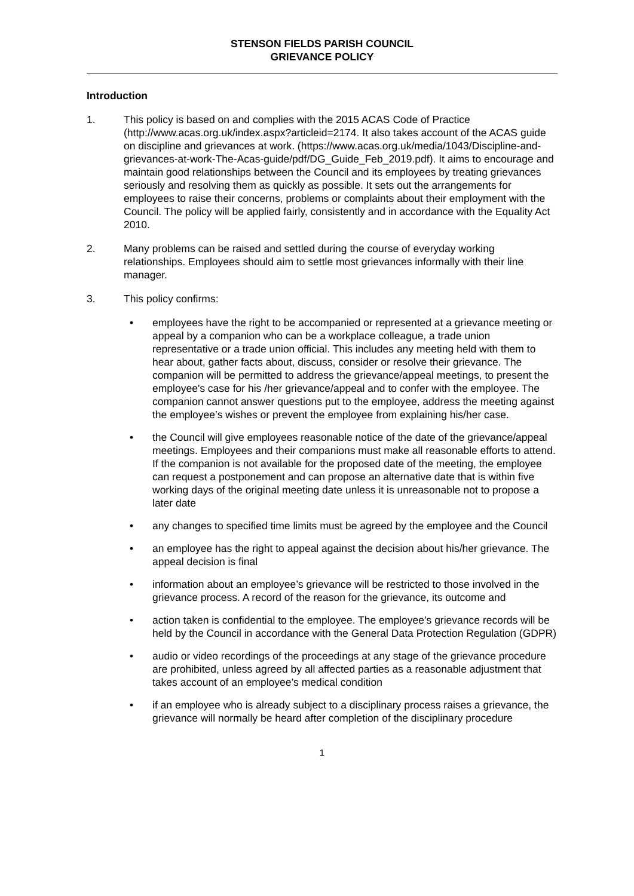STENSON FIELDS PARISH COUNCIL
GRIEVANCE POLICY
Introduction
1. This policy is based on and complies with the 2015 ACAS Code of Practice (http://www.acas.org.uk/index.aspx?articleid=2174. It also takes account of the ACAS guide on discipline and grievances at work. (https://www.acas.org.uk/media/1043/Discipline-and-grievances-at-work-The-Acas-guide/pdf/DG_Guide_Feb_2019.pdf). It aims to encourage and maintain good relationships between the Council and its employees by treating grievances seriously and resolving them as quickly as possible. It sets out the arrangements for employees to raise their concerns, problems or complaints about their employment with the Council. The policy will be applied fairly, consistently and in accordance with the Equality Act 2010.
2. Many problems can be raised and settled during the course of everyday working relationships. Employees should aim to settle most grievances informally with their line manager.
3. This policy confirms:
• employees have the right to be accompanied or represented at a grievance meeting or appeal by a companion who can be a workplace colleague, a trade union representative or a trade union official. This includes any meeting held with them to hear about, gather facts about, discuss, consider or resolve their grievance. The companion will be permitted to address the grievance/appeal meetings, to present the employee's case for his /her grievance/appeal and to confer with the employee. The companion cannot answer questions put to the employee, address the meeting against the employee’s wishes or prevent the employee from explaining his/her case.
• the Council will give employees reasonable notice of the date of the grievance/appeal meetings. Employees and their companions must make all reasonable efforts to attend. If the companion is not available for the proposed date of the meeting, the employee can request a postponement and can propose an alternative date that is within five working days of the original meeting date unless it is unreasonable not to propose a later date
• any changes to specified time limits must be agreed by the employee and the Council
• an employee has the right to appeal against the decision about his/her grievance. The appeal decision is final
• information about an employee’s grievance will be restricted to those involved in the grievance process. A record of the reason for the grievance, its outcome and
• action taken is confidential to the employee. The employee’s grievance records will be held by the Council in accordance with the General Data Protection Regulation (GDPR)
• audio or video recordings of the proceedings at any stage of the grievance procedure are prohibited, unless agreed by all affected parties as a reasonable adjustment that takes account of an employee’s medical condition
• if an employee who is already subject to a disciplinary process raises a grievance, the grievance will normally be heard after completion of the disciplinary procedure
1